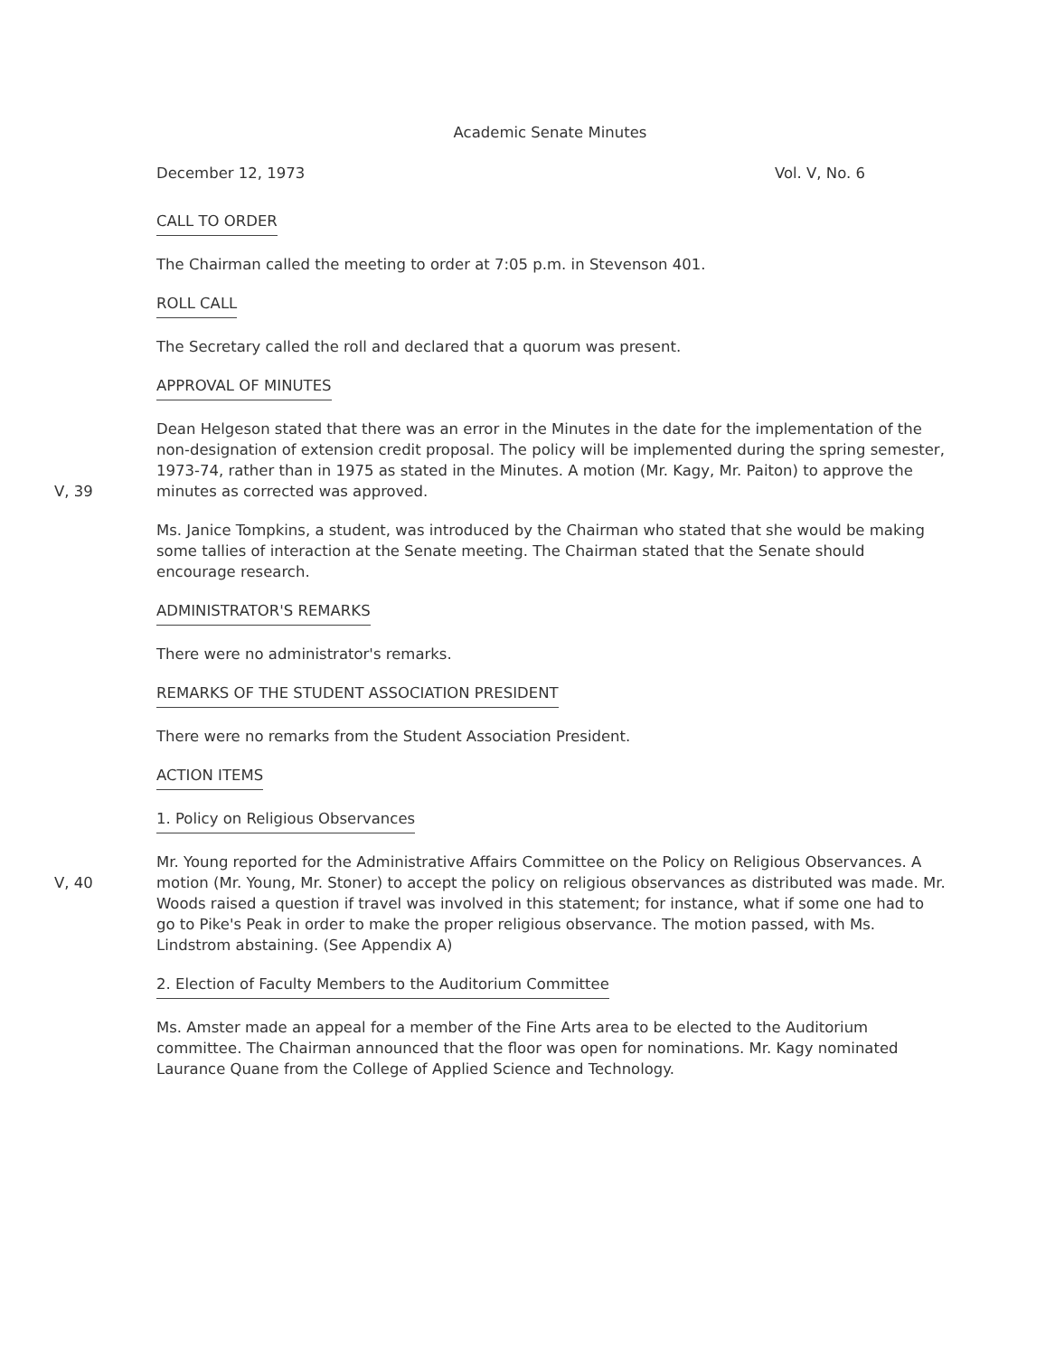Academic Senate Minutes
December 12, 1973 Vol. V, No. 6
CALL TO ORDER
The Chairman called the meeting to order at 7:05 p.m. in Stevenson 401.
ROLL CALL
The Secretary called the roll and declared that a quorum was present.
APPROVAL OF MINUTES
V, 39
Dean Helgeson stated that there was an error in the Minutes in the date for the implementation of the non-designation of extension credit proposal. The policy will be implemented during the spring semester, 1973-74, rather than in 1975 as stated in the Minutes. A motion (Mr. Kagy, Mr. Paiton) to approve the minutes as corrected was approved.
Ms. Janice Tompkins, a student, was introduced by the Chairman who stated that she would be making some tallies of interaction at the Senate meeting. The Chairman stated that the Senate should encourage research.
ADMINISTRATOR'S REMARKS
There were no administrator's remarks.
REMARKS OF THE STUDENT ASSOCIATION PRESIDENT
There were no remarks from the Student Association President.
ACTION ITEMS
1. Policy on Religious Observances
V, 40
Mr. Young reported for the Administrative Affairs Committee on the Policy on Religious Observances. A motion (Mr. Young, Mr. Stoner) to accept the policy on religious observances as distributed was made. Mr. Woods raised a question if travel was involved in this statement; for instance, what if some one had to go to Pike's Peak in order to make the proper religious observance. The motion passed, with Ms. Lindstrom abstaining. (See Appendix A)
2. Election of Faculty Members to the Auditorium Committee
Ms. Amster made an appeal for a member of the Fine Arts area to be elected to the Auditorium committee. The Chairman announced that the floor was open for nominations. Mr. Kagy nominated Laurance Quane from the College of Applied Science and Technology.